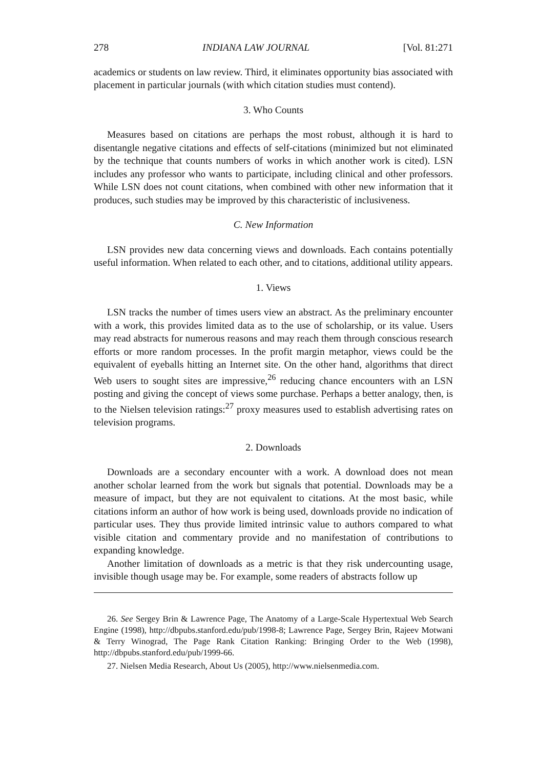278 INDIANA LAW JOURNAL [Vol. 81:271
academics or students on law review. Third, it eliminates opportunity bias associated with placement in particular journals (with which citation studies must contend).
3. Who Counts
Measures based on citations are perhaps the most robust, although it is hard to disentangle negative citations and effects of self-citations (minimized but not eliminated by the technique that counts numbers of works in which another work is cited). LSN includes any professor who wants to participate, including clinical and other professors. While LSN does not count citations, when combined with other new information that it produces, such studies may be improved by this characteristic of inclusiveness.
C. New Information
LSN provides new data concerning views and downloads. Each contains potentially useful information. When related to each other, and to citations, additional utility appears.
1. Views
LSN tracks the number of times users view an abstract. As the preliminary encounter with a work, this provides limited data as to the use of scholarship, or its value. Users may read abstracts for numerous reasons and may reach them through conscious research efforts or more random processes. In the profit margin metaphor, views could be the equivalent of eyeballs hitting an Internet site. On the other hand, algorithms that direct Web users to sought sites are impressive,<sup>26</sup> reducing chance encounters with an LSN posting and giving the concept of views some purchase. Perhaps a better analogy, then, is to the Nielsen television ratings:<sup>27</sup> proxy measures used to establish advertising rates on television programs.
2. Downloads
Downloads are a secondary encounter with a work. A download does not mean another scholar learned from the work but signals that potential. Downloads may be a measure of impact, but they are not equivalent to citations. At the most basic, while citations inform an author of how work is being used, downloads provide no indication of particular uses. They thus provide limited intrinsic value to authors compared to what visible citation and commentary provide and no manifestation of contributions to expanding knowledge.
Another limitation of downloads as a metric is that they risk undercounting usage, invisible though usage may be. For example, some readers of abstracts follow up
26. See Sergey Brin & Lawrence Page, The Anatomy of a Large-Scale Hypertextual Web Search Engine (1998), http://dbpubs.stanford.edu/pub/1998-8; Lawrence Page, Sergey Brin, Rajeev Motwani & Terry Winograd, The Page Rank Citation Ranking: Bringing Order to the Web (1998), http://dbpubs.stanford.edu/pub/1999-66.
27. Nielsen Media Research, About Us (2005), http://www.nielsenmedia.com.